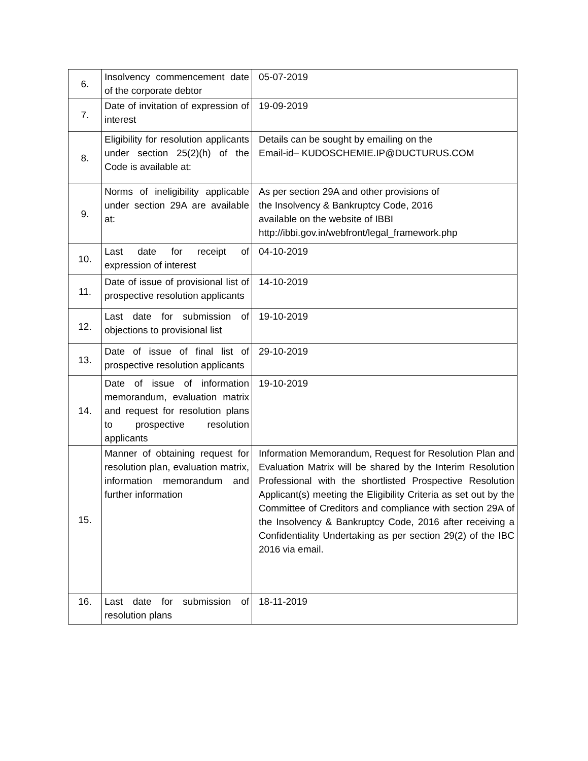| 6. | Insolvency commencement date of the corporate debtor | 05-07-2019 |
| 7. | Date of invitation of expression of interest | 19-09-2019 |
| 8. | Eligibility for resolution applicants under section 25(2)(h) of the Code is available at: | Details can be sought by emailing on the Email-id– KUDOSCHEMIE.IP@DUCTURUS.COM |
| 9. | Norms of ineligibility applicable under section 29A are available at: | As per section 29A and other provisions of the Insolvency & Bankruptcy Code, 2016 available on the website of IBBI http://ibbi.gov.in/webfront/legal_framework.php |
| 10. | Last date for receipt of expression of interest | 04-10-2019 |
| 11. | Date of issue of provisional list of prospective resolution applicants | 14-10-2019 |
| 12. | Last date for submission of objections to provisional list | 19-10-2019 |
| 13. | Date of issue of final list of prospective resolution applicants | 29-10-2019 |
| 14. | Date of issue of information memorandum, evaluation matrix and request for resolution plans to prospective resolution applicants | 19-10-2019 |
| 15. | Manner of obtaining request for resolution plan, evaluation matrix, information memorandum and further information | Information Memorandum, Request for Resolution Plan and Evaluation Matrix will be shared by the Interim Resolution Professional with the shortlisted Prospective Resolution Applicant(s) meeting the Eligibility Criteria as set out by the Committee of Creditors and compliance with section 29A of the Insolvency & Bankruptcy Code, 2016 after receiving a Confidentiality Undertaking as per section 29(2) of the IBC 2016 via email. |
| 16. | Last date for submission of resolution plans | 18-11-2019 |